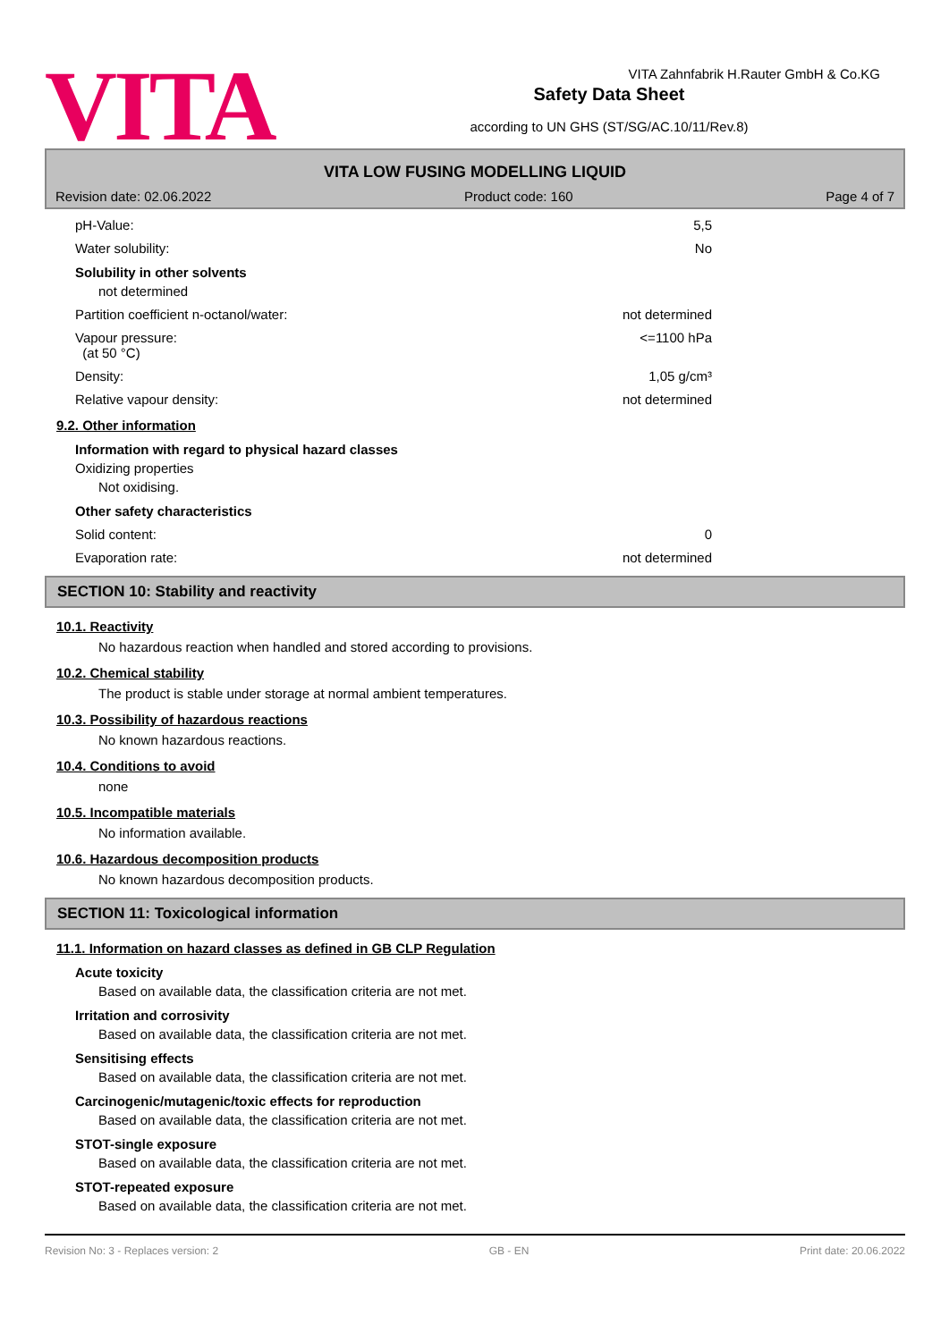VITA Zahnfabrik H.Rauter GmbH & Co.KG
VITA
Safety Data Sheet
according to UN GHS (ST/SG/AC.10/11/Rev.8)
VITA LOW FUSING MODELLING LIQUID
Revision date: 02.06.2022 Product code: 160 Page 4 of 7
pH-Value: 5,5
Water solubility: No
Solubility in other solvents
not determined
Partition coefficient n-octanol/water: not determined
Vapour pressure:
(at 50 °C) <=1100 hPa
Density: 1,05 g/cm³
Relative vapour density: not determined
9.2. Other information
Information with regard to physical hazard classes
Oxidizing properties
Not oxidising.
Other safety characteristics
Solid content: 0
Evaporation rate: not determined
SECTION 10: Stability and reactivity
10.1. Reactivity
No hazardous reaction when handled and stored according to provisions.
10.2. Chemical stability
The product is stable under storage at normal ambient temperatures.
10.3. Possibility of hazardous reactions
No known hazardous reactions.
10.4. Conditions to avoid
none
10.5. Incompatible materials
No information available.
10.6. Hazardous decomposition products
No known hazardous decomposition products.
SECTION 11: Toxicological information
11.1. Information on hazard classes as defined in GB CLP Regulation
Acute toxicity
Based on available data, the classification criteria are not met.
Irritation and corrosivity
Based on available data, the classification criteria are not met.
Sensitising effects
Based on available data, the classification criteria are not met.
Carcinogenic/mutagenic/toxic effects for reproduction
Based on available data, the classification criteria are not met.
STOT-single exposure
Based on available data, the classification criteria are not met.
STOT-repeated exposure
Based on available data, the classification criteria are not met.
Revision No: 3 - Replaces version: 2 GB - EN Print date: 20.06.2022